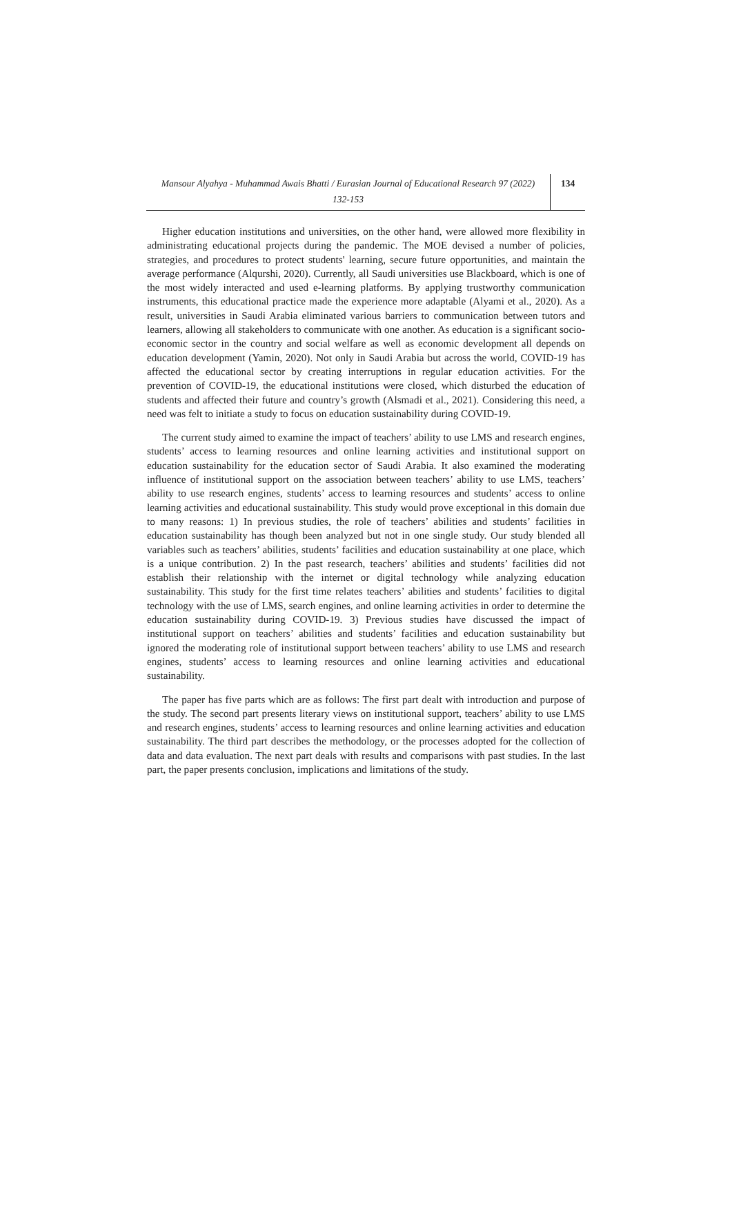Mansour Alyahya - Muhammad Awais Bhatti / Eurasian Journal of Educational Research 97 (2022)
132-153
134
Higher education institutions and universities, on the other hand, were allowed more flexibility in administrating educational projects during the pandemic. The MOE devised a number of policies, strategies, and procedures to protect students' learning, secure future opportunities, and maintain the average performance (Alqurshi, 2020). Currently, all Saudi universities use Blackboard, which is one of the most widely interacted and used e-learning platforms. By applying trustworthy communication instruments, this educational practice made the experience more adaptable (Alyami et al., 2020). As a result, universities in Saudi Arabia eliminated various barriers to communication between tutors and learners, allowing all stakeholders to communicate with one another. As education is a significant socio-economic sector in the country and social welfare as well as economic development all depends on education development (Yamin, 2020). Not only in Saudi Arabia but across the world, COVID-19 has affected the educational sector by creating interruptions in regular education activities. For the prevention of COVID-19, the educational institutions were closed, which disturbed the education of students and affected their future and country’s growth (Alsmadi et al., 2021). Considering this need, a need was felt to initiate a study to focus on education sustainability during COVID-19.
The current study aimed to examine the impact of teachers’ ability to use LMS and research engines, students’ access to learning resources and online learning activities and institutional support on education sustainability for the education sector of Saudi Arabia. It also examined the moderating influence of institutional support on the association between teachers’ ability to use LMS, teachers’ ability to use research engines, students’ access to learning resources and students’ access to online learning activities and educational sustainability. This study would prove exceptional in this domain due to many reasons: 1) In previous studies, the role of teachers’ abilities and students’ facilities in education sustainability has though been analyzed but not in one single study. Our study blended all variables such as teachers’ abilities, students’ facilities and education sustainability at one place, which is a unique contribution. 2) In the past research, teachers’ abilities and students’ facilities did not establish their relationship with the internet or digital technology while analyzing education sustainability. This study for the first time relates teachers’ abilities and students’ facilities to digital technology with the use of LMS, search engines, and online learning activities in order to determine the education sustainability during COVID-19. 3) Previous studies have discussed the impact of institutional support on teachers’ abilities and students’ facilities and education sustainability but ignored the moderating role of institutional support between teachers’ ability to use LMS and research engines, students’ access to learning resources and online learning activities and educational sustainability.
The paper has five parts which are as follows: The first part dealt with introduction and purpose of the study. The second part presents literary views on institutional support, teachers’ ability to use LMS and research engines, students’ access to learning resources and online learning activities and education sustainability. The third part describes the methodology, or the processes adopted for the collection of data and data evaluation. The next part deals with results and comparisons with past studies. In the last part, the paper presents conclusion, implications and limitations of the study.